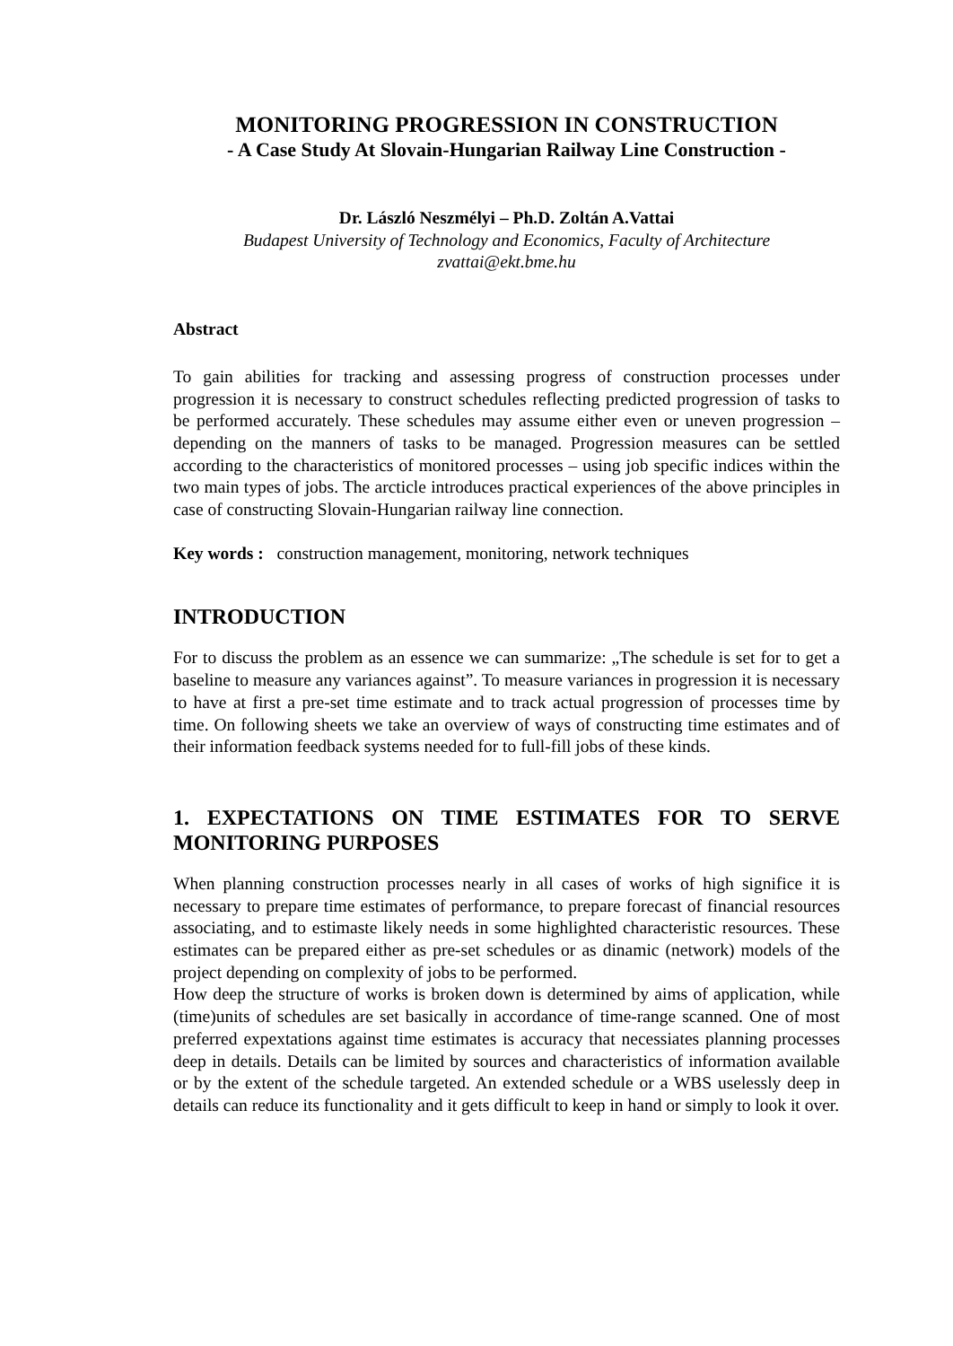MONITORING PROGRESSION IN CONSTRUCTION
- A Case Study At Slovain-Hungarian Railway Line Construction -
Dr. László Neszmélyi – Ph.D. Zoltán A.Vattai
Budapest University of Technology and Economics, Faculty of Architecture
zvattai@ekt.bme.hu
Abstract
To gain abilities for tracking and assessing progress of construction processes under progression it is necessary to construct schedules reflecting predicted progression of tasks to be performed accurately. These schedules may assume either even or uneven progression – depending on the manners of tasks to be managed. Progression measures can be settled according to the characteristics of monitored processes – using job specific indices within the two main types of jobs. The arcticle introduces practical experiences of the above principles in case of constructing Slovain-Hungarian railway line connection.
Key words : construction management, monitoring, network techniques
INTRODUCTION
For to discuss the problem as an essence we can summarize: „The schedule is set for to get a baseline to measure any variances against”. To measure variances in progression it is necessary to have at first a pre-set time estimate and to track actual progression of processes time by time. On following sheets we take an overview of ways of constructing time estimates and of their information feedback systems needed for to full-fill jobs of these kinds.
1. EXPECTATIONS ON TIME ESTIMATES FOR TO SERVE MONITORING PURPOSES
When planning construction processes nearly in all cases of works of high significe it is necessary to prepare time estimates of performance, to prepare forecast of financial resources associating, and to estimaste likely needs in some highlighted characteristic resources. These estimates can be prepared either as pre-set schedules or as dinamic (network) models of the project depending on complexity of jobs to be performed.
How deep the structure of works is broken down is determined by aims of application, while (time)units of schedules are set basically in accordance of time-range scanned. One of most preferred expextations against time estimates is accuracy that necessiates planning processes deep in details. Details can be limited by sources and characteristics of information available or by the extent of the schedule targeted. An extended schedule or a WBS uselessly deep in details can reduce its functionality and it gets difficult to keep in hand or simply to look it over.